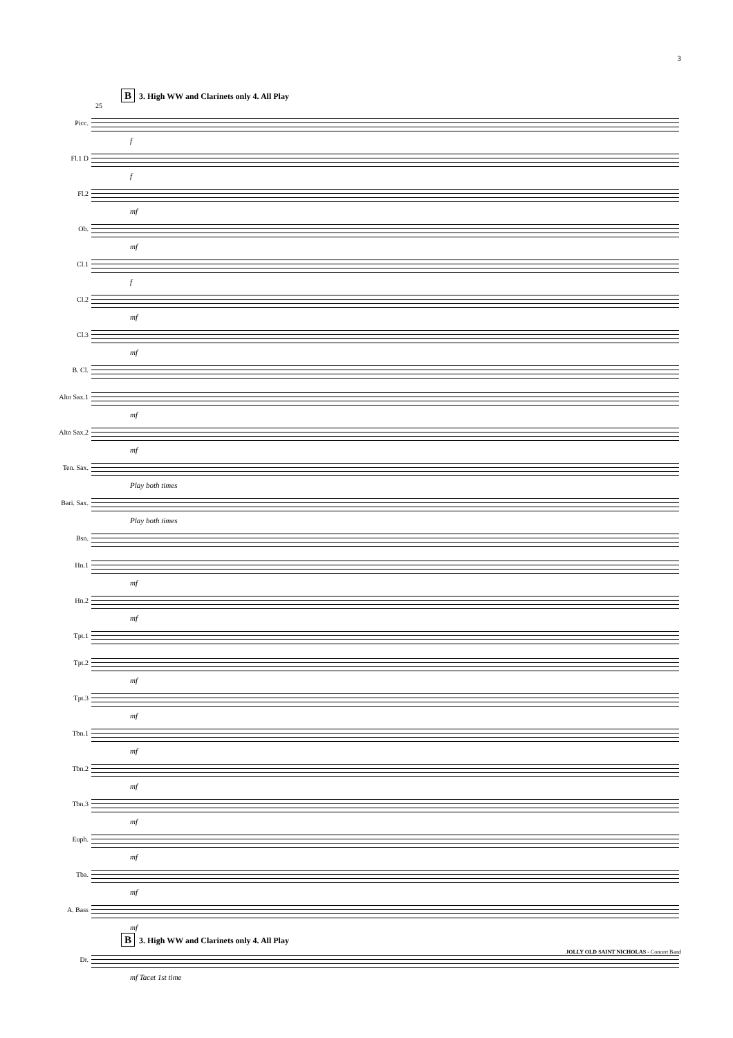3
B 3. High WW and Clarinets only 4. All Play
25
Picc.
f
Fl.1 D
f
Fl.2
mf
Ob.
mf
Cl.1
f
Cl.2
mf
Cl.3
mf
B. Cl.
Alto Sax.1
mf
Alto Sax.2
mf
Ten. Sax.
Play both times
Bari. Sax.
Play both times
Bsn.
Hn.1
mf
Hn.2
mf
Tpt.1
Tpt.2
mf
Tpt.3
mf
Tbn.1
mf
Tbn.2
mf
Tbn.3
mf
Euph.
mf
Tba.
mf
A. Bass
mf
B 3. High WW and Clarinets only 4. All Play
Dr.
mf Tacet 1st time
JOLLY OLD SAINT NICHOLAS - Concert Band